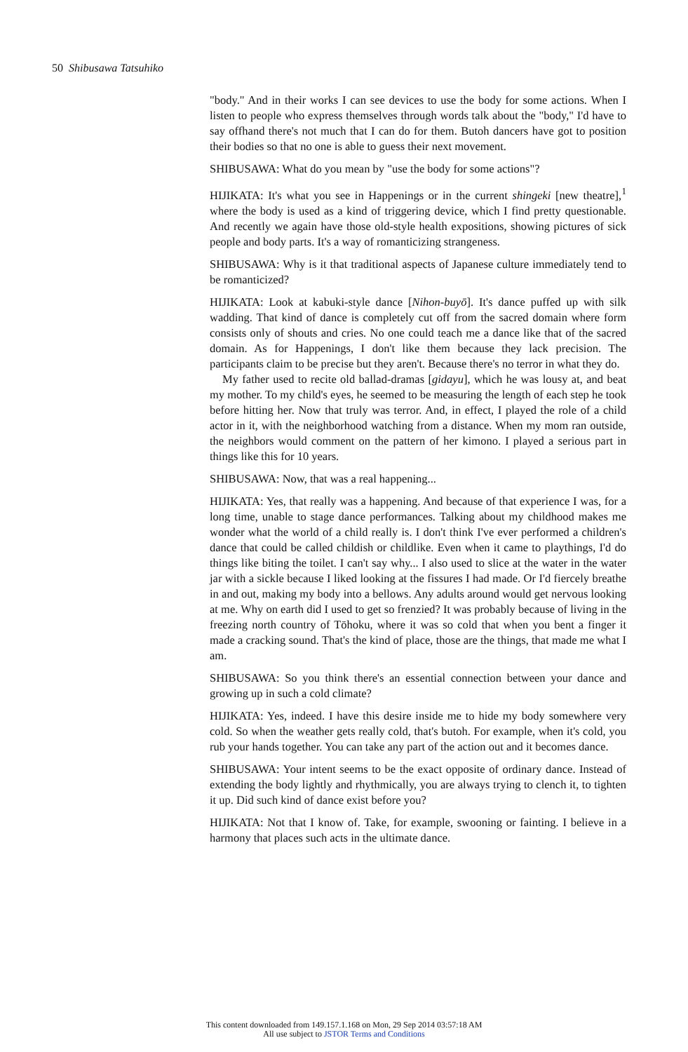50 Shibusawa Tatsuhiko
"body." And in their works I can see devices to use the body for some actions. When I listen to people who express themselves through words talk about the "body," I'd have to say offhand there's not much that I can do for them. Butoh dancers have got to position their bodies so that no one is able to guess their next movement.
SHIBUSAWA: What do you mean by "use the body for some actions"?
HIJIKATA: It's what you see in Happenings or in the current shingeki [new theatre],<sup>1</sup> where the body is used as a kind of triggering device, which I find pretty questionable. And recently we again have those old-style health expositions, showing pictures of sick people and body parts. It's a way of romanticizing strangeness.
SHIBUSAWA: Why is it that traditional aspects of Japanese culture immediately tend to be romanticized?
HIJIKATA: Look at kabuki-style dance [Nihon-buyō]. It's dance puffed up with silk wadding. That kind of dance is completely cut off from the sacred domain where form consists only of shouts and cries. No one could teach me a dance like that of the sacred domain. As for Happenings, I don't like them because they lack precision. The participants claim to be precise but they aren't. Because there's no terror in what they do.
My father used to recite old ballad-dramas [gidayu], which he was lousy at, and beat my mother. To my child's eyes, he seemed to be measuring the length of each step he took before hitting her. Now that truly was terror. And, in effect, I played the role of a child actor in it, with the neighborhood watching from a distance. When my mom ran outside, the neighbors would comment on the pattern of her kimono. I played a serious part in things like this for 10 years.
SHIBUSAWA: Now, that was a real happening...
HIJIKATA: Yes, that really was a happening. And because of that experience I was, for a long time, unable to stage dance performances. Talking about my childhood makes me wonder what the world of a child really is. I don't think I've ever performed a children's dance that could be called childish or childlike. Even when it came to playthings, I'd do things like biting the toilet. I can't say why... I also used to slice at the water in the water jar with a sickle because I liked looking at the fissures I had made. Or I'd fiercely breathe in and out, making my body into a bellows. Any adults around would get nervous looking at me. Why on earth did I used to get so frenzied? It was probably because of living in the freezing north country of Tōhoku, where it was so cold that when you bent a finger it made a cracking sound. That's the kind of place, those are the things, that made me what I am.
SHIBUSAWA: So you think there's an essential connection between your dance and growing up in such a cold climate?
HIJIKATA: Yes, indeed. I have this desire inside me to hide my body somewhere very cold. So when the weather gets really cold, that's butoh. For example, when it's cold, you rub your hands together. You can take any part of the action out and it becomes dance.
SHIBUSAWA: Your intent seems to be the exact opposite of ordinary dance. Instead of extending the body lightly and rhythmically, you are always trying to clench it, to tighten it up. Did such kind of dance exist before you?
HIJIKATA: Not that I know of. Take, for example, swooning or fainting. I believe in a harmony that places such acts in the ultimate dance.
This content downloaded from 149.157.1.168 on Mon, 29 Sep 2014 03:57:18 AM
All use subject to JSTOR Terms and Conditions